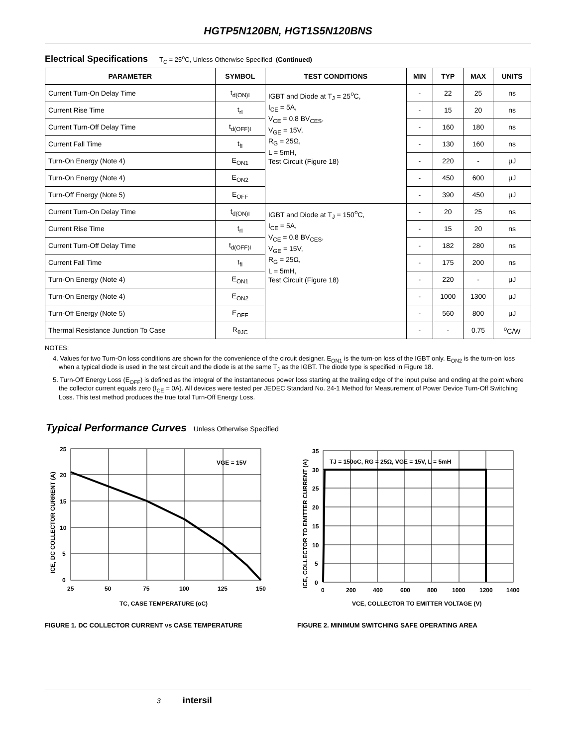HGTP5N120BN, HGT1S5N120BNS
Electrical Specifications T<sub>C</sub> = 25<sup>o</sup>C, Unless Otherwise Specified (Continued)
| PARAMETER | SYMBOL | TEST CONDITIONS | MIN | TYP | MAX | UNITS |
| --- | --- | --- | --- | --- | --- | --- |
| Current Turn-On Delay Time | t<sub>d(ON)I</sub> | IGBT and Diode at T<sub>J</sub> = 25<sup>o</sup>C, I<sub>CE</sub> = 5A, V<sub>CE</sub> = 0.8 BV<sub>CES</sub>, V<sub>GE</sub> = 15V, R<sub>G</sub> = 25Ω, L = 5mH, Test Circuit (Figure 18) | - | 22 | 25 | ns |
| Current Rise Time | t<sub>rI</sub> | | - | 15 | 20 | ns |
| Current Turn-Off Delay Time | t<sub>d(OFF)I</sub> | | - | 160 | 180 | ns |
| Current Fall Time | t<sub>fI</sub> | | - | 130 | 160 | ns |
| Turn-On Energy (Note 4) | E<sub>ON1</sub> | | - | 220 | - | μJ |
| Turn-On Energy (Note 4) | E<sub>ON2</sub> | | - | 450 | 600 | μJ |
| Turn-Off Energy (Note 5) | E<sub>OFF</sub> | | - | 390 | 450 | μJ |
| Current Turn-On Delay Time | t<sub>d(ON)I</sub> | IGBT and Diode at T<sub>J</sub> = 150<sup>o</sup>C, I<sub>CE</sub> = 5A, V<sub>CE</sub> = 0.8 BV<sub>CES</sub>, V<sub>GE</sub> = 15V, R<sub>G</sub> = 25Ω, L = 5mH, Test Circuit (Figure 18) | - | 20 | 25 | ns |
| Current Rise Time | t<sub>rI</sub> | | - | 15 | 20 | ns |
| Current Turn-Off Delay Time | t<sub>d(OFF)I</sub> | | - | 182 | 280 | ns |
| Current Fall Time | t<sub>fI</sub> | | - | 175 | 200 | ns |
| Turn-On Energy (Note 4) | E<sub>ON1</sub> | | - | 220 | - | μJ |
| Turn-On Energy (Note 4) | E<sub>ON2</sub> | | - | 1000 | 1300 | μJ |
| Turn-Off Energy (Note 5) | E<sub>OFF</sub> | | - | 560 | 800 | μJ |
| Thermal Resistance Junction To Case | R<sub>θJC</sub> | | - | - | 0.75 | <sup>o</sup> C/W |
NOTES:
4. Values for two Turn-On loss conditions are shown for the convenience of the circuit designer. E<sub>ON1</sub> is the turn-on loss of the IGBT only. E<sub>ON2</sub> is the turn-on loss when a typical diode is used in the test circuit and the diode is at the same T<sub>J</sub> as the IGBT. The diode type is specified in Figure 18.
5. Turn-Off Energy Loss (E<sub>OFF</sub>) is defined as the integral of the instantaneous power loss starting at the trailing edge of the input pulse and ending at the point where the collector current equals zero (I<sub>CE</sub> = 0A). All devices were tested per JEDEC Standard No. 24-1 Method for Measurement of Power Device Turn-Off Switching Loss. This test method produces the true total Turn-Off Energy Loss.
Typical Performance Curves Unless Otherwise Specified
25
20
15
10
5
0
25
50
75
100
125
150
VGE = 15V
TC, CASE TEMPERATURE (oC)
ICE, DC COLLECTOR CURRENT (A)
FIGURE 1. DC COLLECTOR CURRENT vs CASE TEMPERATURE
35
30
25
20
15
10
5
0
0
200
400
600
800
1000
1200
1400
TJ = 150oC, RG = 25Ω, VGE = 15V, L = 5mH
VCE, COLLECTOR TO EMITTER VOLTAGE (V)
ICE, COLLECTOR TO EMITTER CURRENT (A)
FIGURE 2. MINIMUM SWITCHING SAFE OPERATING AREA
3 intersil